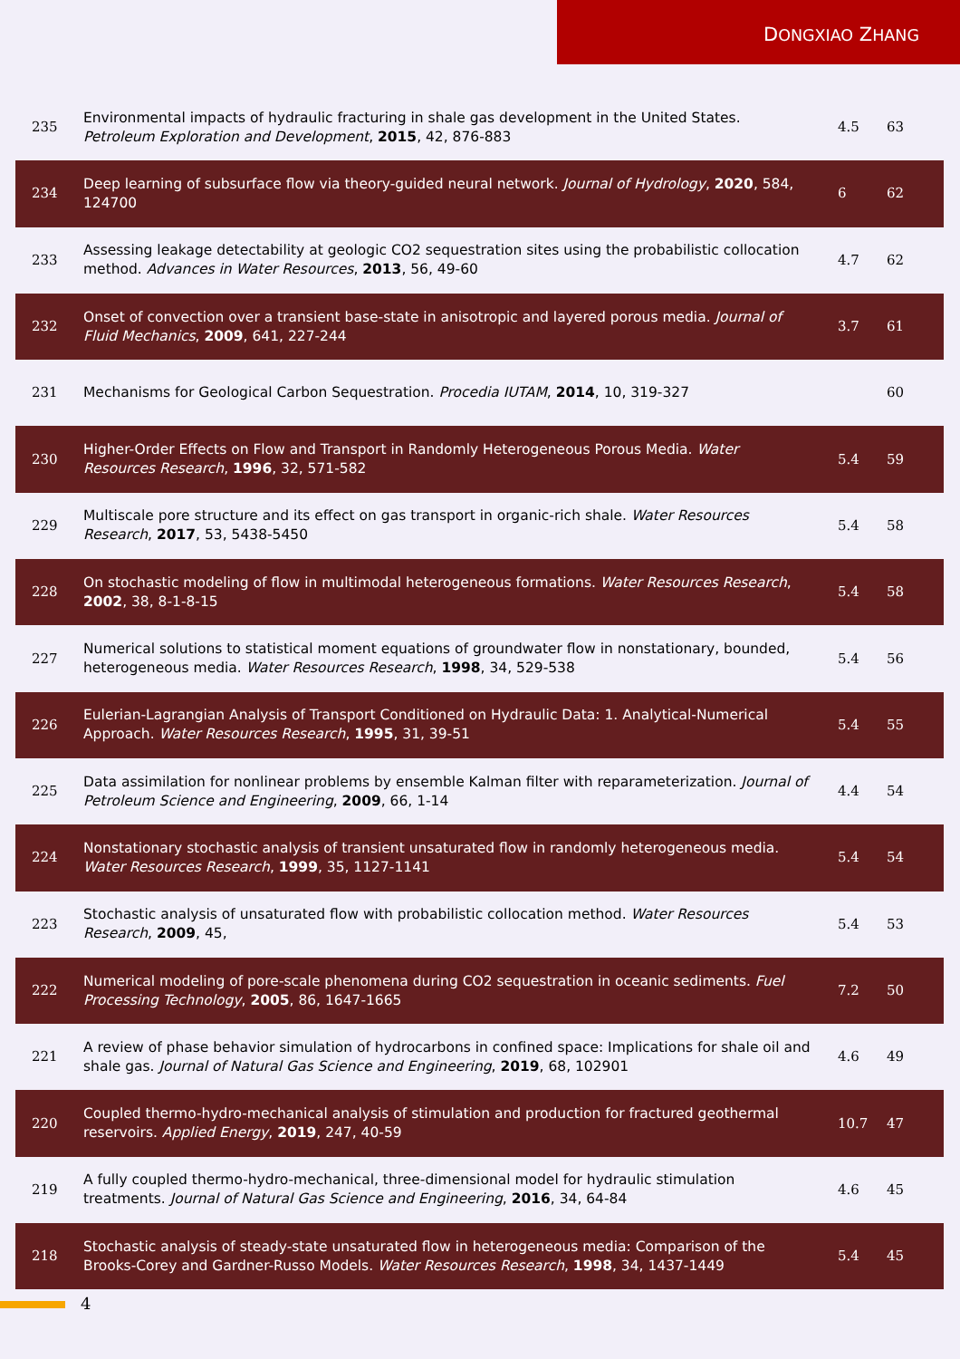DONGXIAO ZHANG
| 235 | Environmental impacts of hydraulic fracturing in shale gas development in the United States. Petroleum Exploration and Development , 2015 , 42, 876-883 | 4.5 | 63 |
| 234 | Deep learning of subsurface flow via theory-guided neural network. Journal of Hydrology , 2020 , 584, 124700 | 6 | 62 |
| 233 | Assessing leakage detectability at geologic CO2 sequestration sites using the probabilistic collocation method. Advances in Water Resources , 2013 , 56, 49-60 | 4.7 | 62 |
| 232 | Onset of convection over a transient base-state in anisotropic and layered porous media. Journal of Fluid Mechanics , 2009 , 641, 227-244 | 3.7 | 61 |
| 231 | Mechanisms for Geological Carbon Sequestration. Procedia IUTAM , 2014 , 10, 319-327 | | 60 |
| 230 | Higher-Order Effects on Flow and Transport in Randomly Heterogeneous Porous Media. Water Resources Research , 1996 , 32, 571-582 | 5.4 | 59 |
| 229 | Multiscale pore structure and its effect on gas transport in organic-rich shale. Water Resources Research , 2017 , 53, 5438-5450 | 5.4 | 58 |
| 228 | On stochastic modeling of flow in multimodal heterogeneous formations. Water Resources Research , 2002 , 38, 8-1-8-15 | 5.4 | 58 |
| 227 | Numerical solutions to statistical moment equations of groundwater flow in nonstationary, bounded, heterogeneous media. Water Resources Research , 1998 , 34, 529-538 | 5.4 | 56 |
| 226 | Eulerian-Lagrangian Analysis of Transport Conditioned on Hydraulic Data: 1. Analytical-Numerical Approach. Water Resources Research , 1995 , 31, 39-51 | 5.4 | 55 |
| 225 | Data assimilation for nonlinear problems by ensemble Kalman filter with reparameterization. Journal of Petroleum Science and Engineering , 2009 , 66, 1-14 | 4.4 | 54 |
| 224 | Nonstationary stochastic analysis of transient unsaturated flow in randomly heterogeneous media. Water Resources Research , 1999 , 35, 1127-1141 | 5.4 | 54 |
| 223 | Stochastic analysis of unsaturated flow with probabilistic collocation method. Water Resources Research , 2009 , 45, | 5.4 | 53 |
| 222 | Numerical modeling of pore-scale phenomena during CO2 sequestration in oceanic sediments. Fuel Processing Technology , 2005 , 86, 1647-1665 | 7.2 | 50 |
| 221 | A review of phase behavior simulation of hydrocarbons in confined space: Implications for shale oil and shale gas. Journal of Natural Gas Science and Engineering , 2019 , 68, 102901 | 4.6 | 49 |
| 220 | Coupled thermo-hydro-mechanical analysis of stimulation and production for fractured geothermal reservoirs. Applied Energy , 2019 , 247, 40-59 | 10.7 | 47 |
| 219 | A fully coupled thermo-hydro-mechanical, three-dimensional model for hydraulic stimulation treatments. Journal of Natural Gas Science and Engineering , 2016 , 34, 64-84 | 4.6 | 45 |
| 218 | Stochastic analysis of steady-state unsaturated flow in heterogeneous media: Comparison of the Brooks-Corey and Gardner-Russo Models. Water Resources Research , 1998 , 34, 1437-1449 | 5.4 | 45 |
4